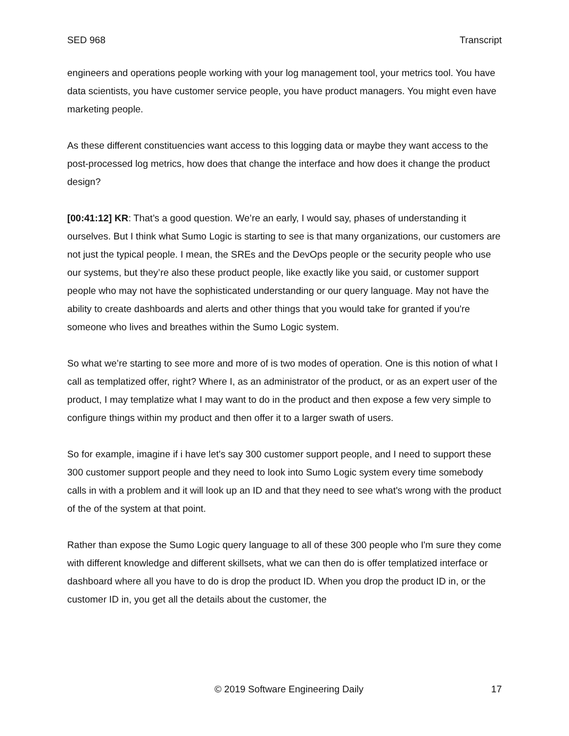SED 968 Transcript
engineers and operations people working with your log management tool, your metrics tool. You have data scientists, you have customer service people, you have product managers. You might even have marketing people.
As these different constituencies want access to this logging data or maybe they want access to the post-processed log metrics, how does that change the interface and how does it change the product design?
[00:41:12] KR: That’s a good question. We’re an early, I would say, phases of understanding it ourselves. But I think what Sumo Logic is starting to see is that many organizations, our customers are not just the typical people. I mean, the SREs and the DevOps people or the security people who use our systems, but they’re also these product people, like exactly like you said, or customer support people who may not have the sophisticated understanding or our query language. May not have the ability to create dashboards and alerts and other things that you would take for granted if you're someone who lives and breathes within the Sumo Logic system.
So what we’re starting to see more and more of is two modes of operation. One is this notion of what I call as templatized offer, right? Where I, as an administrator of the product, or as an expert user of the product, I may templatize what I may want to do in the product and then expose a few very simple to configure things within my product and then offer it to a larger swath of users.
So for example, imagine if i have let's say 300 customer support people, and I need to support these 300 customer support people and they need to look into Sumo Logic system every time somebody calls in with a problem and it will look up an ID and that they need to see what's wrong with the product of the of the system at that point.
Rather than expose the Sumo Logic query language to all of these 300 people who I'm sure they come with different knowledge and different skillsets, what we can then do is offer templatized interface or dashboard where all you have to do is drop the product ID. When you drop the product ID in, or the customer ID in, you get all the details about the customer, the
© 2019 Software Engineering Daily 17